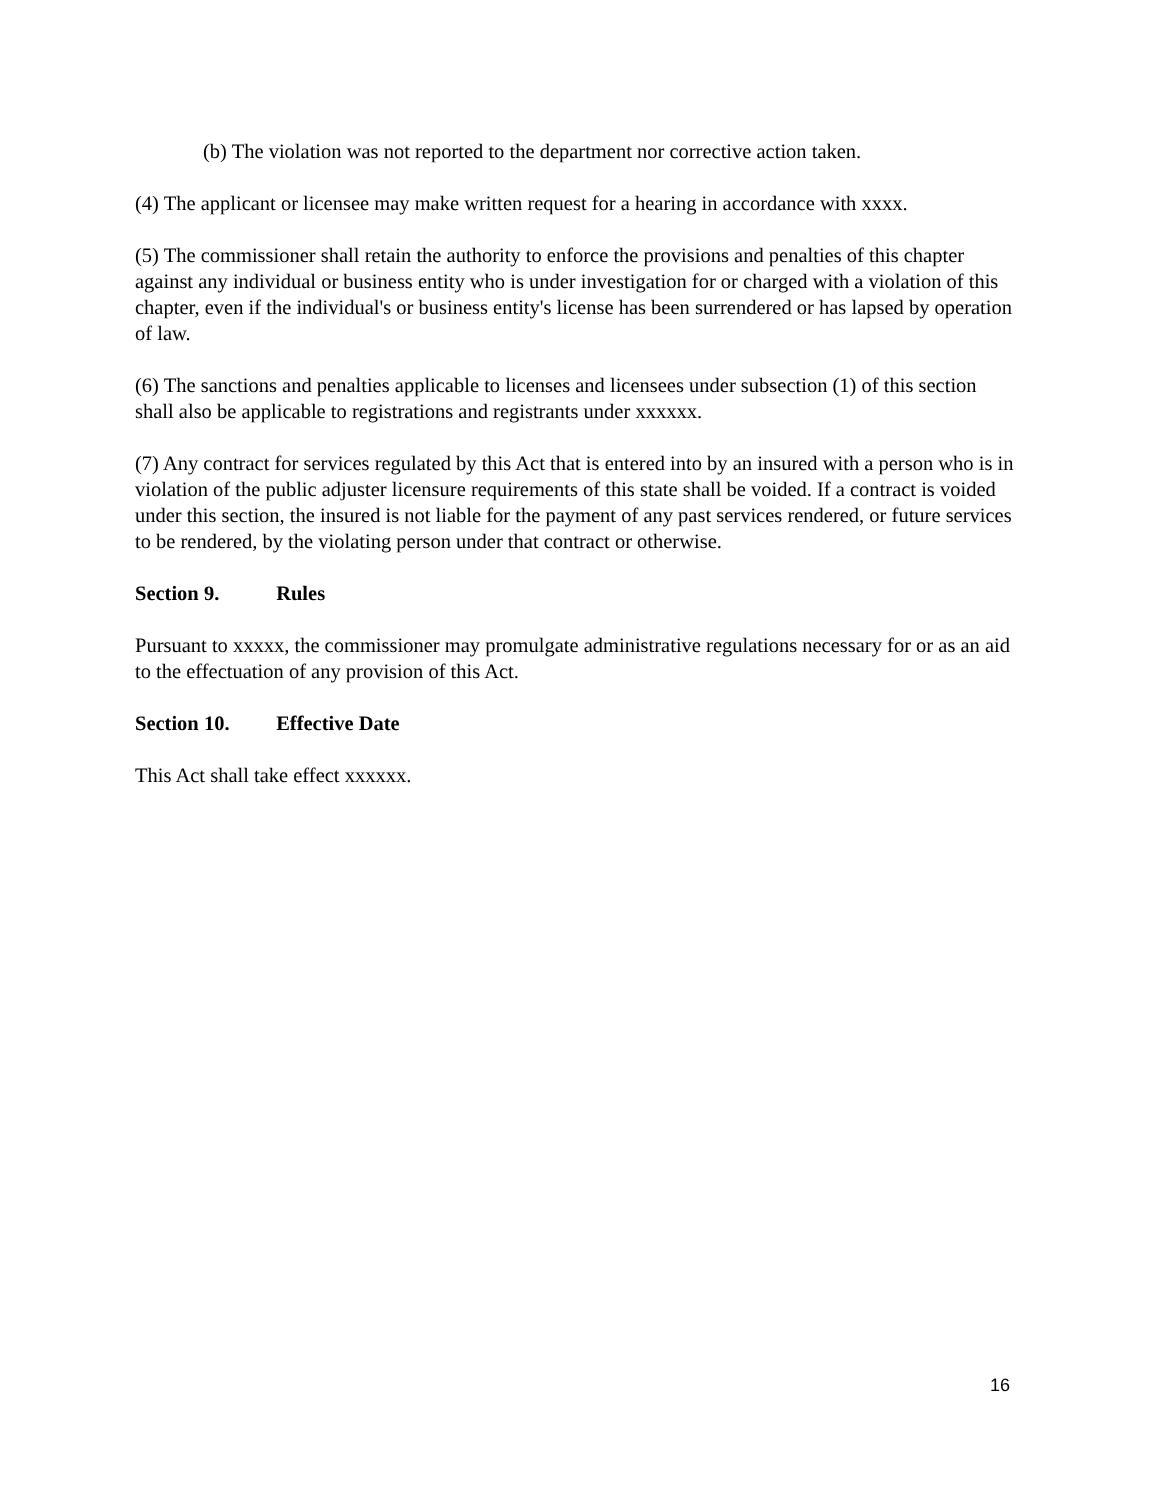(b) The violation was not reported to the department nor corrective action taken.
(4) The applicant or licensee may make written request for a hearing in accordance with xxxx.
(5) The commissioner shall retain the authority to enforce the provisions and penalties of this chapter against any individual or business entity who is under investigation for or charged with a violation of this chapter, even if the individual's or business entity's license has been surrendered or has lapsed by operation of law.
(6) The sanctions and penalties applicable to licenses and licensees under subsection (1) of this section shall also be applicable to registrations and registrants under xxxxxx.
(7) Any contract for services regulated by this Act that is entered into by an insured with a person who is in violation of the public adjuster licensure requirements of this state shall be voided. If a contract is voided under this section, the insured is not liable for the payment of any past services rendered, or future services to be rendered, by the violating person under that contract or otherwise.
Section 9. Rules
Pursuant to xxxxx, the commissioner may promulgate administrative regulations necessary for or as an aid to the effectuation of any provision of this Act.
Section 10. Effective Date
This Act shall take effect xxxxxx.
16